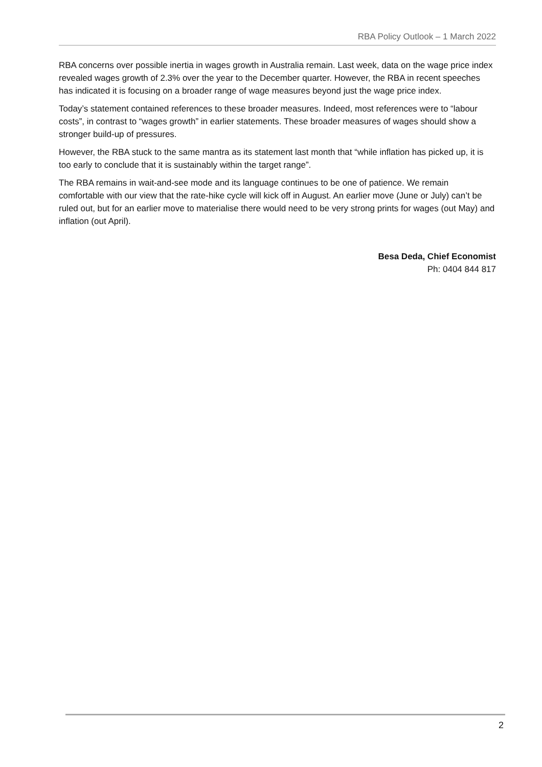RBA Policy Outlook – 1 March 2022
RBA concerns over possible inertia in wages growth in Australia remain. Last week, data on the wage price index revealed wages growth of 2.3% over the year to the December quarter. However, the RBA in recent speeches has indicated it is focusing on a broader range of wage measures beyond just the wage price index.
Today’s statement contained references to these broader measures. Indeed, most references were to “labour costs”, in contrast to “wages growth” in earlier statements. These broader measures of wages should show a stronger build-up of pressures.
However, the RBA stuck to the same mantra as its statement last month that “while inflation has picked up, it is too early to conclude that it is sustainably within the target range”.
The RBA remains in wait-and-see mode and its language continues to be one of patience. We remain comfortable with our view that the rate-hike cycle will kick off in August. An earlier move (June or July) can’t be ruled out, but for an earlier move to materialise there would need to be very strong prints for wages (out May) and inflation (out April).
Besa Deda, Chief Economist
Ph: 0404 844 817
2